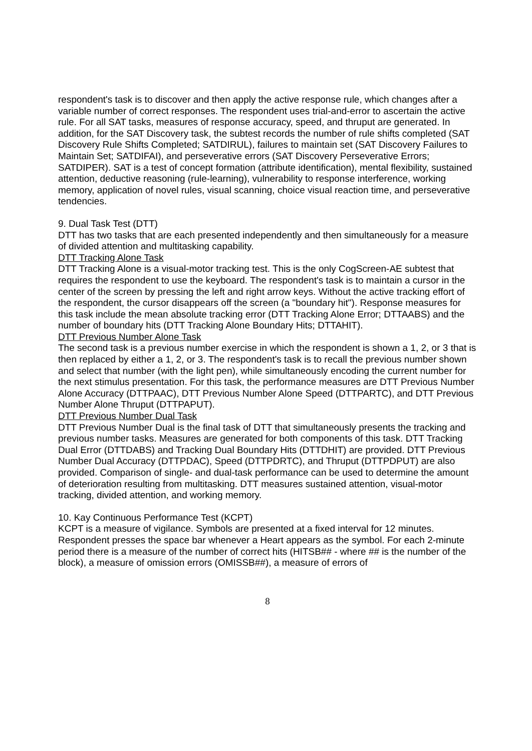respondent's task is to discover and then apply the active response rule, which changes after a variable number of correct responses. The respondent uses trial-and-error to ascertain the active rule. For all SAT tasks, measures of response accuracy, speed, and thruput are generated. In addition, for the SAT Discovery task, the subtest records the number of rule shifts completed (SAT Discovery Rule Shifts Completed; SATDIRUL), failures to maintain set (SAT Discovery Failures to Maintain Set; SATDIFAI), and perseverative errors (SAT Discovery Perseverative Errors; SATDIPER). SAT is a test of concept formation (attribute identification), mental flexibility, sustained attention, deductive reasoning (rule-learning), vulnerability to response interference, working memory, application of novel rules, visual scanning, choice visual reaction time, and perseverative tendencies.
9. Dual Task Test (DTT)
DTT has two tasks that are each presented independently and then simultaneously for a measure of divided attention and multitasking capability.
DTT Tracking Alone Task
DTT Tracking Alone is a visual-motor tracking test. This is the only CogScreen-AE subtest that requires the respondent to use the keyboard. The respondent's task is to maintain a cursor in the center of the screen by pressing the left and right arrow keys. Without the active tracking effort of the respondent, the cursor disappears off the screen (a "boundary hit"). Response measures for this task include the mean absolute tracking error (DTT Tracking Alone Error; DTTAABS) and the number of boundary hits (DTT Tracking Alone Boundary Hits; DTTAHIT).
DTT Previous Number Alone Task
The second task is a previous number exercise in which the respondent is shown a 1, 2, or 3 that is then replaced by either a 1, 2, or 3. The respondent's task is to recall the previous number shown and select that number (with the light pen), while simultaneously encoding the current number for the next stimulus presentation. For this task, the performance measures are DTT Previous Number Alone Accuracy (DTTPAAC), DTT Previous Number Alone Speed (DTTPARTC), and DTT Previous Number Alone Thruput (DTTPAPUT).
DTT Previous Number Dual Task
DTT Previous Number Dual is the final task of DTT that simultaneously presents the tracking and previous number tasks. Measures are generated for both components of this task. DTT Tracking Dual Error (DTTDABS) and Tracking Dual Boundary Hits (DTTDHIT) are provided. DTT Previous Number Dual Accuracy (DTTPDAC), Speed (DTTPDRTC), and Thruput (DTTPDPUT) are also provided. Comparison of single- and dual-task performance can be used to determine the amount of deterioration resulting from multitasking. DTT measures sustained attention, visual-motor tracking, divided attention, and working memory.
10. Kay Continuous Performance Test (KCPT)
KCPT is a measure of vigilance. Symbols are presented at a fixed interval for 12 minutes. Respondent presses the space bar whenever a Heart appears as the symbol. For each 2-minute period there is a measure of the number of correct hits (HITSB## - where ## is the number of the block), a measure of omission errors (OMISSB##), a measure of errors of
8